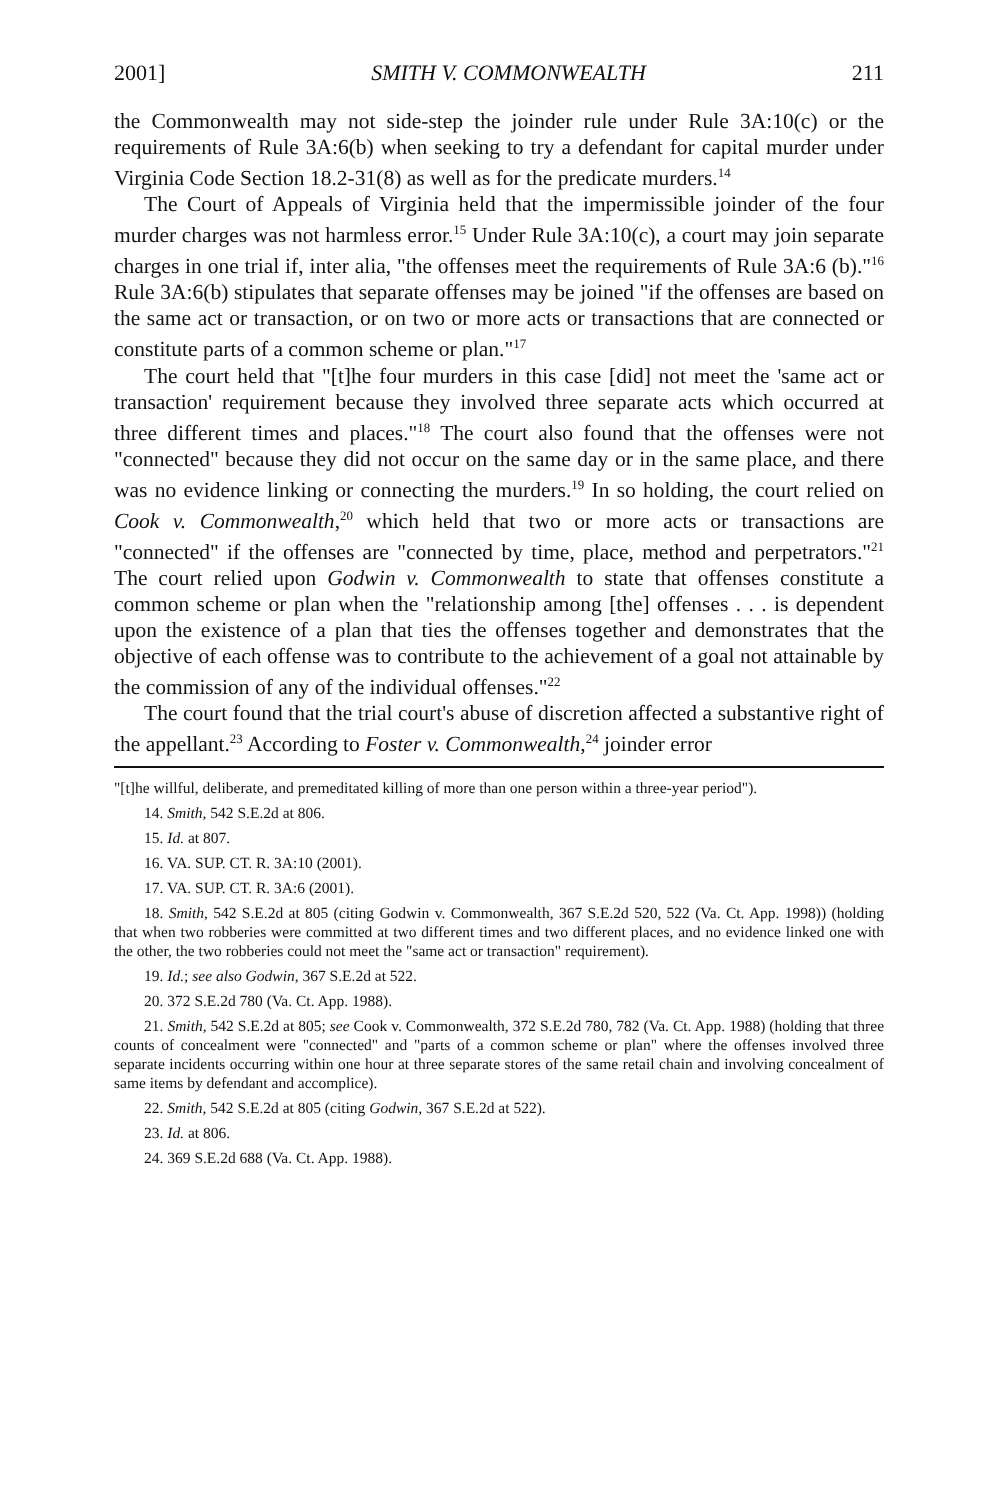2001] SMITH V. COMMONWEALTH 211
the Commonwealth may not side-step the joinder rule under Rule 3A:10(c) or the requirements of Rule 3A:6(b) when seeking to try a defendant for capital murder under Virginia Code Section 18.2-31(8) as well as for the predicate murders.<sup>14</sup>
The Court of Appeals of Virginia held that the impermissible joinder of the four murder charges was not harmless error.<sup>15</sup> Under Rule 3A:10(c), a court may join separate charges in one trial if, inter alia, "the offenses meet the requirements of Rule 3A:6 (b)."<sup>16</sup> Rule 3A:6(b) stipulates that separate offenses may be joined "if the offenses are based on the same act or transaction, or on two or more acts or transactions that are connected or constitute parts of a common scheme or plan."<sup>17</sup>
The court held that "[t]he four murders in this case [did] not meet the 'same act or transaction' requirement because they involved three separate acts which occurred at three different times and places."<sup>18</sup> The court also found that the offenses were not "connected" because they did not occur on the same day or in the same place, and there was no evidence linking or connecting the murders.<sup>19</sup> In so holding, the court relied on Cook v. Commonwealth,<sup>20</sup> which held that two or more acts or transactions are "connected" if the offenses are "connected by time, place, method and perpetrators."<sup>21</sup> The court relied upon Godwin v. Commonwealth to state that offenses constitute a common scheme or plan when the "relationship among [the] offenses . . . is dependent upon the existence of a plan that ties the offenses together and demonstrates that the objective of each offense was to contribute to the achievement of a goal not attainable by the commission of any of the individual offenses."<sup>22</sup>
The court found that the trial court's abuse of discretion affected a substantive right of the appellant.<sup>23</sup> According to Foster v. Commonwealth,<sup>24</sup> joinder error
"[t]he willful, deliberate, and premeditated killing of more than one person within a three-year period").
14. Smith, 542 S.E.2d at 806.
15. Id. at 807.
16. VA. SUP. CT. R. 3A:10 (2001).
17. VA. SUP. CT. R. 3A:6 (2001).
18. Smith, 542 S.E.2d at 805 (citing Godwin v. Commonwealth, 367 S.E.2d 520, 522 (Va. Ct. App. 1998)) (holding that when two robberies were committed at two different times and two different places, and no evidence linked one with the other, the two robberies could not meet the "same act or transaction" requirement).
19. Id.; see also Godwin, 367 S.E.2d at 522.
20. 372 S.E.2d 780 (Va. Ct. App. 1988).
21. Smith, 542 S.E.2d at 805; see Cook v. Commonwealth, 372 S.E.2d 780, 782 (Va. Ct. App. 1988) (holding that three counts of concealment were "connected" and "parts of a common scheme or plan" where the offenses involved three separate incidents occurring within one hour at three separate stores of the same retail chain and involving concealment of same items by defendant and accomplice).
22. Smith, 542 S.E.2d at 805 (citing Godwin, 367 S.E.2d at 522).
23. Id. at 806.
24. 369 S.E.2d 688 (Va. Ct. App. 1988).